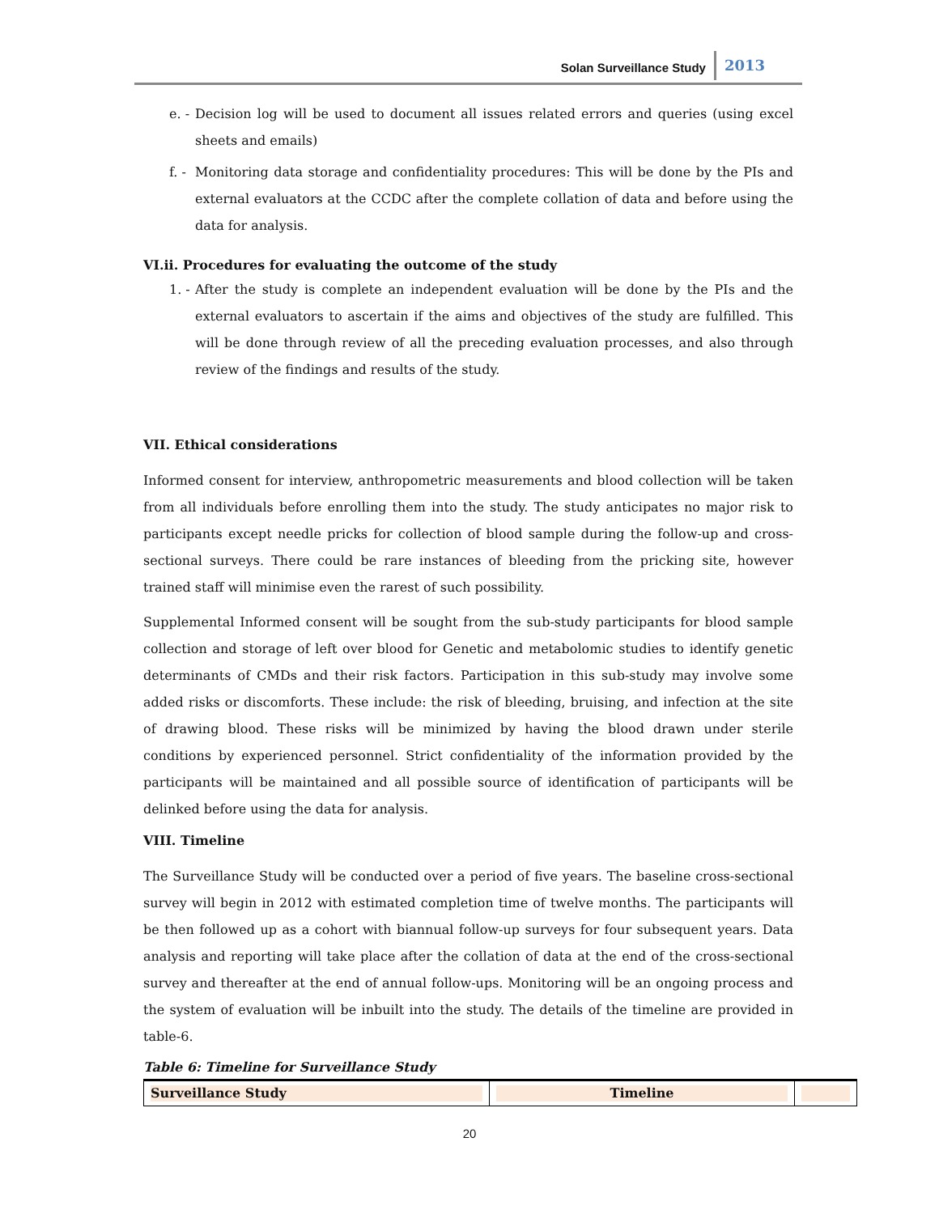Solan Surveillance Study
2013
e. - Decision log will be used to document all issues related errors and queries (using excel sheets and emails)
f. - Monitoring data storage and confidentiality procedures: This will be done by the PIs and external evaluators at the CCDC after the complete collation of data and before using the data for analysis.
VI.ii. Procedures for evaluating the outcome of the study
1. - After the study is complete an independent evaluation will be done by the PIs and the external evaluators to ascertain if the aims and objectives of the study are fulfilled. This will be done through review of all the preceding evaluation processes, and also through review of the findings and results of the study.
VII. Ethical considerations
Informed consent for interview, anthropometric measurements and blood collection will be taken from all individuals before enrolling them into the study. The study anticipates no major risk to participants except needle pricks for collection of blood sample during the follow-up and cross-sectional surveys. There could be rare instances of bleeding from the pricking site, however trained staff will minimise even the rarest of such possibility.
Supplemental Informed consent will be sought from the sub-study participants for blood sample collection and storage of left over blood for Genetic and metabolomic studies to identify genetic determinants of CMDs and their risk factors. Participation in this sub-study may involve some added risks or discomforts. These include: the risk of bleeding, bruising, and infection at the site of drawing blood. These risks will be minimized by having the blood drawn under sterile conditions by experienced personnel. Strict confidentiality of the information provided by the participants will be maintained and all possible source of identification of participants will be delinked before using the data for analysis.
VIII. Timeline
The Surveillance Study will be conducted over a period of five years. The baseline cross-sectional survey will begin in 2012 with estimated completion time of twelve months. The participants will be then followed up as a cohort with biannual follow-up surveys for four subsequent years. Data analysis and reporting will take place after the collation of data at the end of the cross-sectional survey and thereafter at the end of annual follow-ups. Monitoring will be an ongoing process and the system of evaluation will be inbuilt into the study. The details of the timeline are provided in table-6.
Table 6: Timeline for Surveillance Study
| Surveillance Study | Timeline | |
20